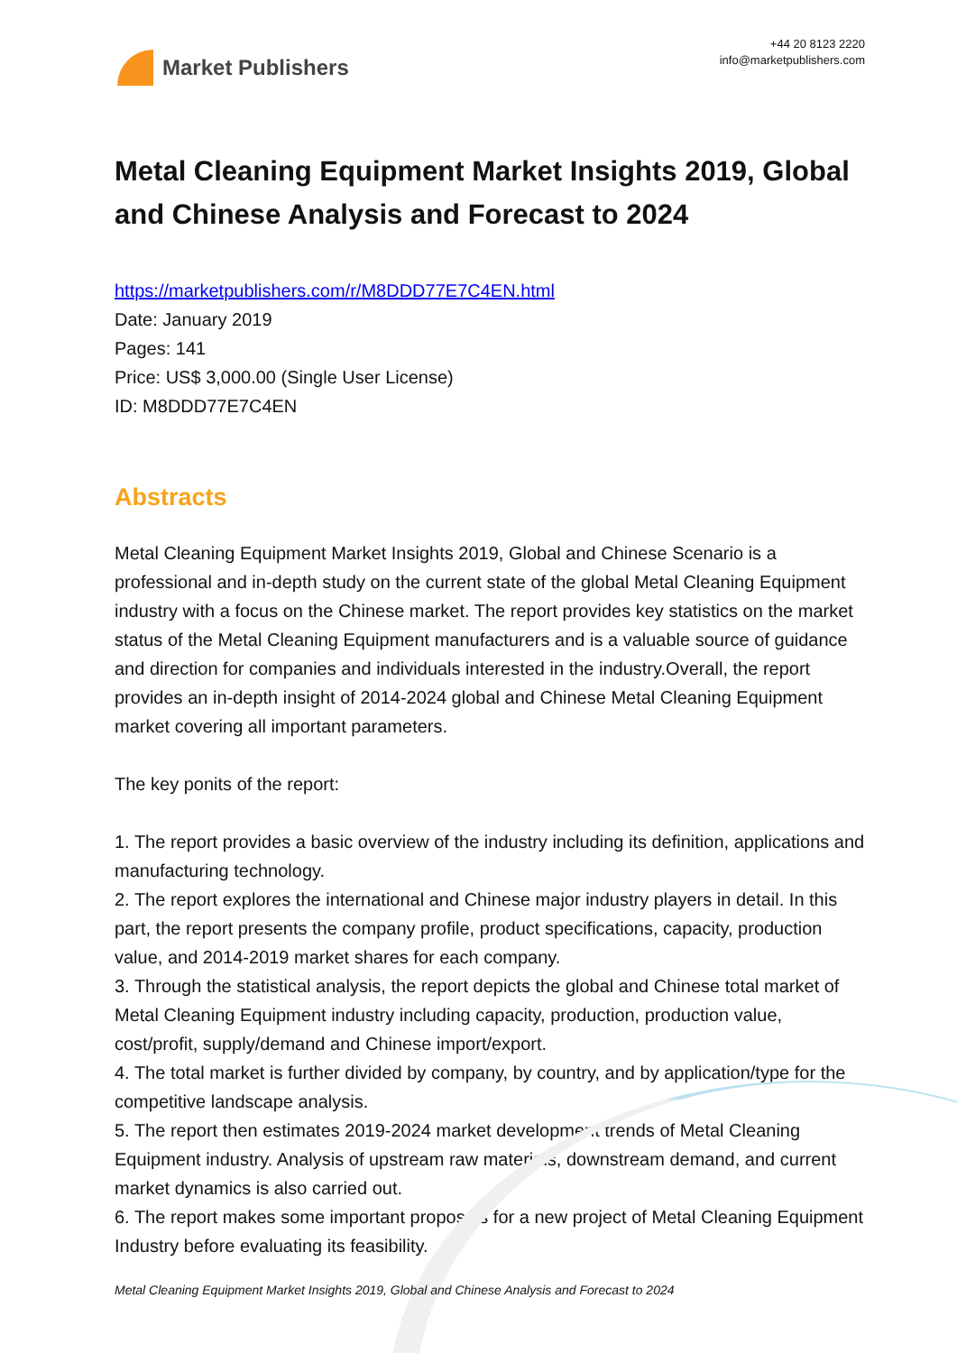Market Publishers
+44 20 8123 2220
info@marketpublishers.com
Metal Cleaning Equipment Market Insights 2019, Global and Chinese Analysis and Forecast to 2024
https://marketpublishers.com/r/M8DDD77E7C4EN.html
Date: January 2019
Pages: 141
Price: US$ 3,000.00 (Single User License)
ID: M8DDD77E7C4EN
Abstracts
Metal Cleaning Equipment Market Insights 2019, Global and Chinese Scenario is a professional and in-depth study on the current state of the global Metal Cleaning Equipment industry with a focus on the Chinese market. The report provides key statistics on the market status of the Metal Cleaning Equipment manufacturers and is a valuable source of guidance and direction for companies and individuals interested in the industry.Overall, the report provides an in-depth insight of 2014-2024 global and Chinese Metal Cleaning Equipment market covering all important parameters.
The key ponits of the report:
1. The report provides a basic overview of the industry including its definition, applications and manufacturing technology.
2. The report explores the international and Chinese major industry players in detail. In this part, the report presents the company profile, product specifications, capacity, production value, and 2014-2019 market shares for each company.
3. Through the statistical analysis, the report depicts the global and Chinese total market of Metal Cleaning Equipment industry including capacity, production, production value, cost/profit, supply/demand and Chinese import/export.
4. The total market is further divided by company, by country, and by application/type for the competitive landscape analysis.
5. The report then estimates 2019-2024 market development trends of Metal Cleaning Equipment industry. Analysis of upstream raw materials, downstream demand, and current market dynamics is also carried out.
6. The report makes some important proposals for a new project of Metal Cleaning Equipment Industry before evaluating its feasibility.
Metal Cleaning Equipment Market Insights 2019, Global and Chinese Analysis and Forecast to 2024